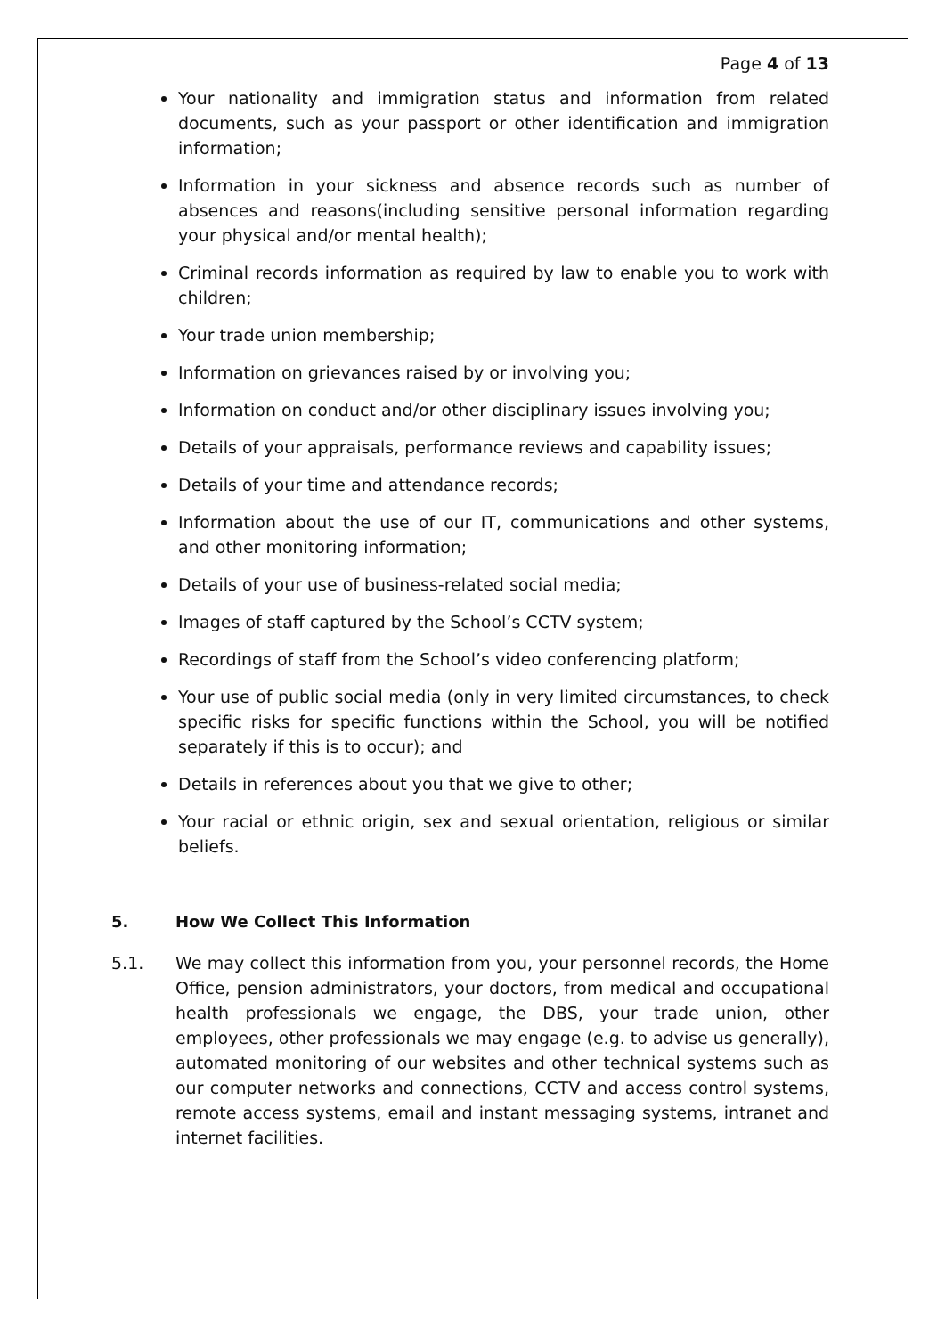Page 4 of 13
Your nationality and immigration status and information from related documents, such as your passport or other identification and immigration information;
Information in your sickness and absence records such as number of absences and reasons(including sensitive personal information regarding your physical and/or mental health);
Criminal records information as required by law to enable you to work with children;
Your trade union membership;
Information on grievances raised by or involving you;
Information on conduct and/or other disciplinary issues involving you;
Details of your appraisals, performance reviews and capability issues;
Details of your time and attendance records;
Information about the use of our IT, communications and other systems, and other monitoring information;
Details of your use of business-related social media;
Images of staff captured by the School’s CCTV system;
Recordings of staff from the School’s video conferencing platform;
Your use of public social media (only in very limited circumstances, to check specific risks for specific functions within the School, you will be notified separately if this is to occur); and
Details in references about you that we give to other;
Your racial or ethnic origin, sex and sexual orientation, religious or similar beliefs.
5. How We Collect This Information
5.1. We may collect this information from you, your personnel records, the Home Office, pension administrators, your doctors, from medical and occupational health professionals we engage, the DBS, your trade union, other employees, other professionals we may engage (e.g. to advise us generally), automated monitoring of our websites and other technical systems such as our computer networks and connections, CCTV and access control systems, remote access systems, email and instant messaging systems, intranet and internet facilities.